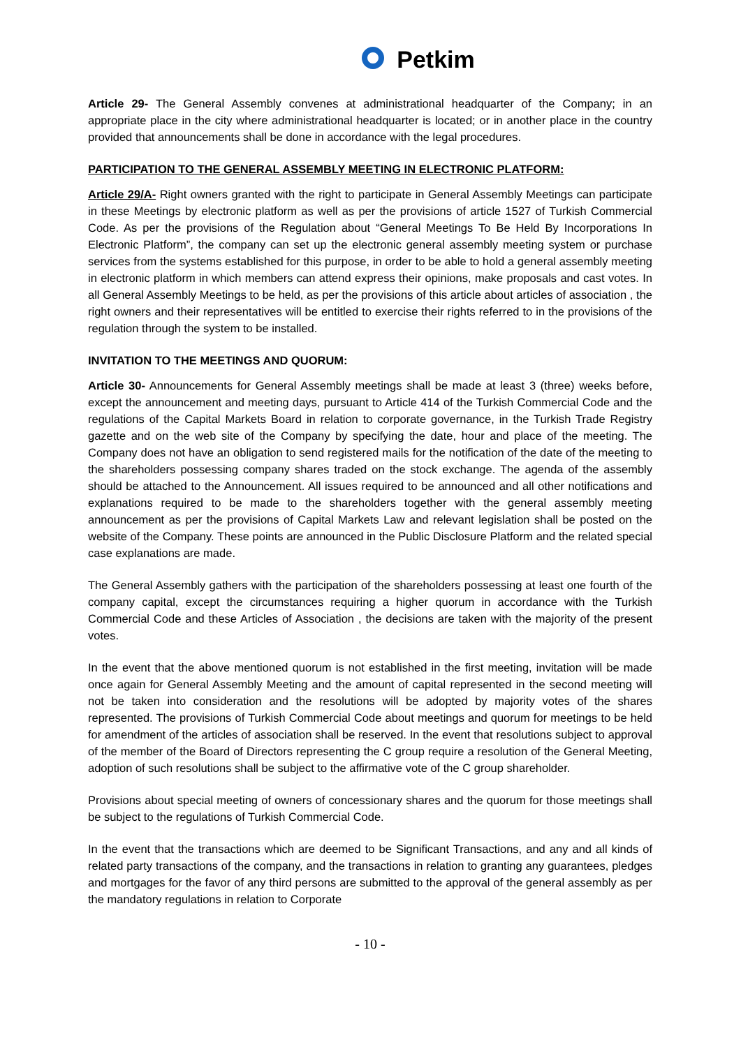Petkim
Article 29- The General Assembly convenes at administrational headquarter of the Company; in an appropriate place in the city where administrational headquarter is located; or in another place in the country provided that announcements shall be done in accordance with the legal procedures.
PARTICIPATION TO THE GENERAL ASSEMBLY MEETING IN ELECTRONIC PLATFORM:
Article 29/A- Right owners granted with the right to participate in General Assembly Meetings can participate in these Meetings by electronic platform as well as per the provisions of article 1527 of Turkish Commercial Code. As per the provisions of the Regulation about “General Meetings To Be Held By Incorporations In Electronic Platform”, the company can set up the electronic general assembly meeting system or purchase services from the systems established for this purpose, in order to be able to hold a general assembly meeting in electronic platform in which members can attend express their opinions, make proposals and cast votes. In all General Assembly Meetings to be held, as per the provisions of this article about articles of association , the right owners and their representatives will be entitled to exercise their rights referred to in the provisions of the regulation through the system to be installed.
INVITATION TO THE MEETINGS AND QUORUM:
Article 30- Announcements for General Assembly meetings shall be made at least 3 (three) weeks before, except the announcement and meeting days, pursuant to Article 414 of the Turkish Commercial Code and the regulations of the Capital Markets Board in relation to corporate governance, in the Turkish Trade Registry gazette and on the web site of the Company by specifying the date, hour and place of the meeting. The Company does not have an obligation to send registered mails for the notification of the date of the meeting to the shareholders possessing company shares traded on the stock exchange. The agenda of the assembly should be attached to the Announcement. All issues required to be announced and all other notifications and explanations required to be made to the shareholders together with the general assembly meeting announcement as per the provisions of Capital Markets Law and relevant legislation shall be posted on the website of the Company. These points are announced in the Public Disclosure Platform and the related special case explanations are made.
The General Assembly gathers with the participation of the shareholders possessing at least one fourth of the company capital, except the circumstances requiring a higher quorum in accordance with the Turkish Commercial Code and these Articles of Association , the decisions are taken with the majority of the present votes.
In the event that the above mentioned quorum is not established in the first meeting, invitation will be made once again for General Assembly Meeting and the amount of capital represented in the second meeting will not be taken into consideration and the resolutions will be adopted by majority votes of the shares represented. The provisions of Turkish Commercial Code about meetings and quorum for meetings to be held for amendment of the articles of association shall be reserved. In the event that resolutions subject to approval of the member of the Board of Directors representing the C group require a resolution of the General Meeting, adoption of such resolutions shall be subject to the affirmative vote of the C group shareholder.
Provisions about special meeting of owners of concessionary shares and the quorum for those meetings shall be subject to the regulations of Turkish Commercial Code.
In the event that the transactions which are deemed to be Significant Transactions, and any and all kinds of related party transactions of the company, and the transactions in relation to granting any guarantees, pledges and mortgages for the favor of any third persons are submitted to the approval of the general assembly as per the mandatory regulations in relation to Corporate
- 10 -